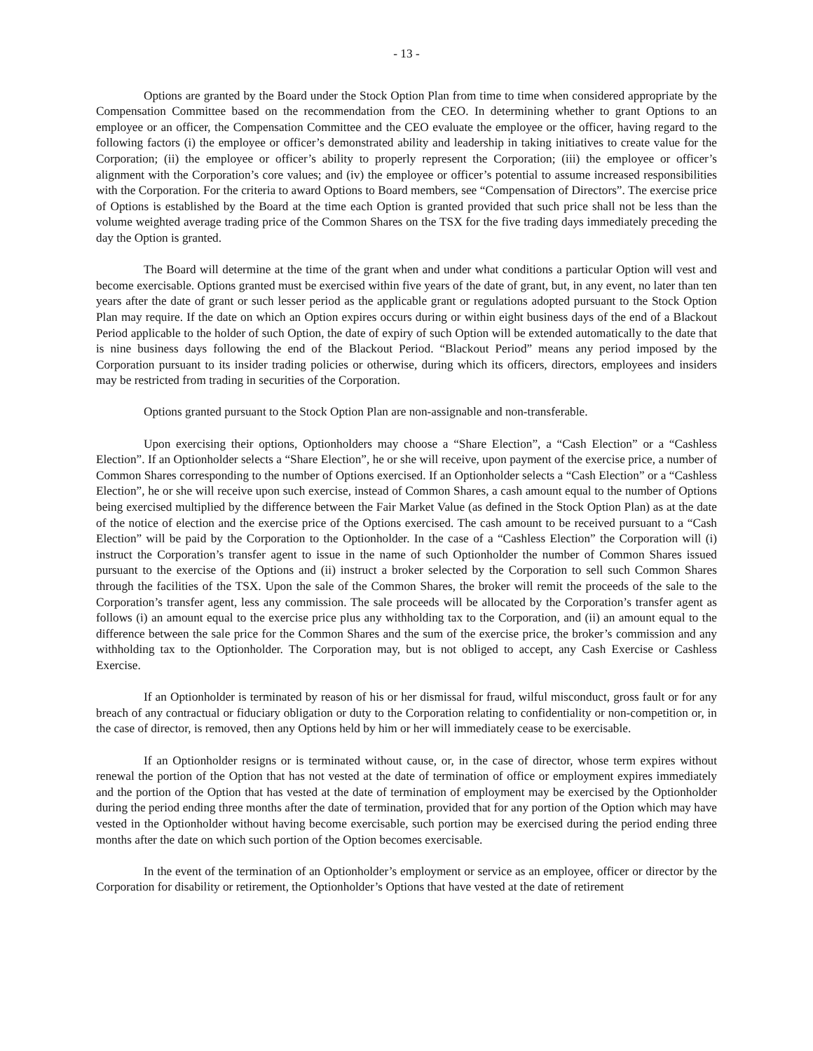- 13 -
Options are granted by the Board under the Stock Option Plan from time to time when considered appropriate by the Compensation Committee based on the recommendation from the CEO. In determining whether to grant Options to an employee or an officer, the Compensation Committee and the CEO evaluate the employee or the officer, having regard to the following factors (i) the employee or officer’s demonstrated ability and leadership in taking initiatives to create value for the Corporation; (ii) the employee or officer’s ability to properly represent the Corporation; (iii) the employee or officer’s alignment with the Corporation’s core values; and (iv) the employee or officer’s potential to assume increased responsibilities with the Corporation. For the criteria to award Options to Board members, see “Compensation of Directors”. The exercise price of Options is established by the Board at the time each Option is granted provided that such price shall not be less than the volume weighted average trading price of the Common Shares on the TSX for the five trading days immediately preceding the day the Option is granted.
The Board will determine at the time of the grant when and under what conditions a particular Option will vest and become exercisable. Options granted must be exercised within five years of the date of grant, but, in any event, no later than ten years after the date of grant or such lesser period as the applicable grant or regulations adopted pursuant to the Stock Option Plan may require. If the date on which an Option expires occurs during or within eight business days of the end of a Blackout Period applicable to the holder of such Option, the date of expiry of such Option will be extended automatically to the date that is nine business days following the end of the Blackout Period. “Blackout Period” means any period imposed by the Corporation pursuant to its insider trading policies or otherwise, during which its officers, directors, employees and insiders may be restricted from trading in securities of the Corporation.
Options granted pursuant to the Stock Option Plan are non-assignable and non-transferable.
Upon exercising their options, Optionholders may choose a “Share Election”, a “Cash Election” or a “Cashless Election”. If an Optionholder selects a “Share Election”, he or she will receive, upon payment of the exercise price, a number of Common Shares corresponding to the number of Options exercised. If an Optionholder selects a “Cash Election” or a “Cashless Election”, he or she will receive upon such exercise, instead of Common Shares, a cash amount equal to the number of Options being exercised multiplied by the difference between the Fair Market Value (as defined in the Stock Option Plan) as at the date of the notice of election and the exercise price of the Options exercised. The cash amount to be received pursuant to a “Cash Election” will be paid by the Corporation to the Optionholder. In the case of a “Cashless Election” the Corporation will (i) instruct the Corporation’s transfer agent to issue in the name of such Optionholder the number of Common Shares issued pursuant to the exercise of the Options and (ii) instruct a broker selected by the Corporation to sell such Common Shares through the facilities of the TSX. Upon the sale of the Common Shares, the broker will remit the proceeds of the sale to the Corporation’s transfer agent, less any commission. The sale proceeds will be allocated by the Corporation’s transfer agent as follows (i) an amount equal to the exercise price plus any withholding tax to the Corporation, and (ii) an amount equal to the difference between the sale price for the Common Shares and the sum of the exercise price, the broker’s commission and any withholding tax to the Optionholder. The Corporation may, but is not obliged to accept, any Cash Exercise or Cashless Exercise.
If an Optionholder is terminated by reason of his or her dismissal for fraud, wilful misconduct, gross fault or for any breach of any contractual or fiduciary obligation or duty to the Corporation relating to confidentiality or non-competition or, in the case of director, is removed, then any Options held by him or her will immediately cease to be exercisable.
If an Optionholder resigns or is terminated without cause, or, in the case of director, whose term expires without renewal the portion of the Option that has not vested at the date of termination of office or employment expires immediately and the portion of the Option that has vested at the date of termination of employment may be exercised by the Optionholder during the period ending three months after the date of termination, provided that for any portion of the Option which may have vested in the Optionholder without having become exercisable, such portion may be exercised during the period ending three months after the date on which such portion of the Option becomes exercisable.
In the event of the termination of an Optionholder’s employment or service as an employee, officer or director by the Corporation for disability or retirement, the Optionholder’s Options that have vested at the date of retirement